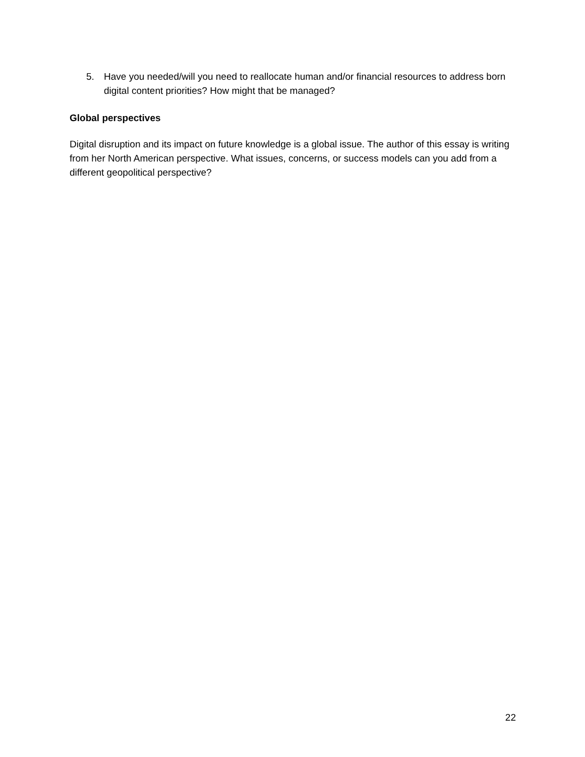5. Have you needed/will you need to reallocate human and/or financial resources to address born digital content priorities? How might that be managed?
Global perspectives
Digital disruption and its impact on future knowledge is a global issue. The author of this essay is writing from her North American perspective. What issues, concerns, or success models can you add from a different geopolitical perspective?
22